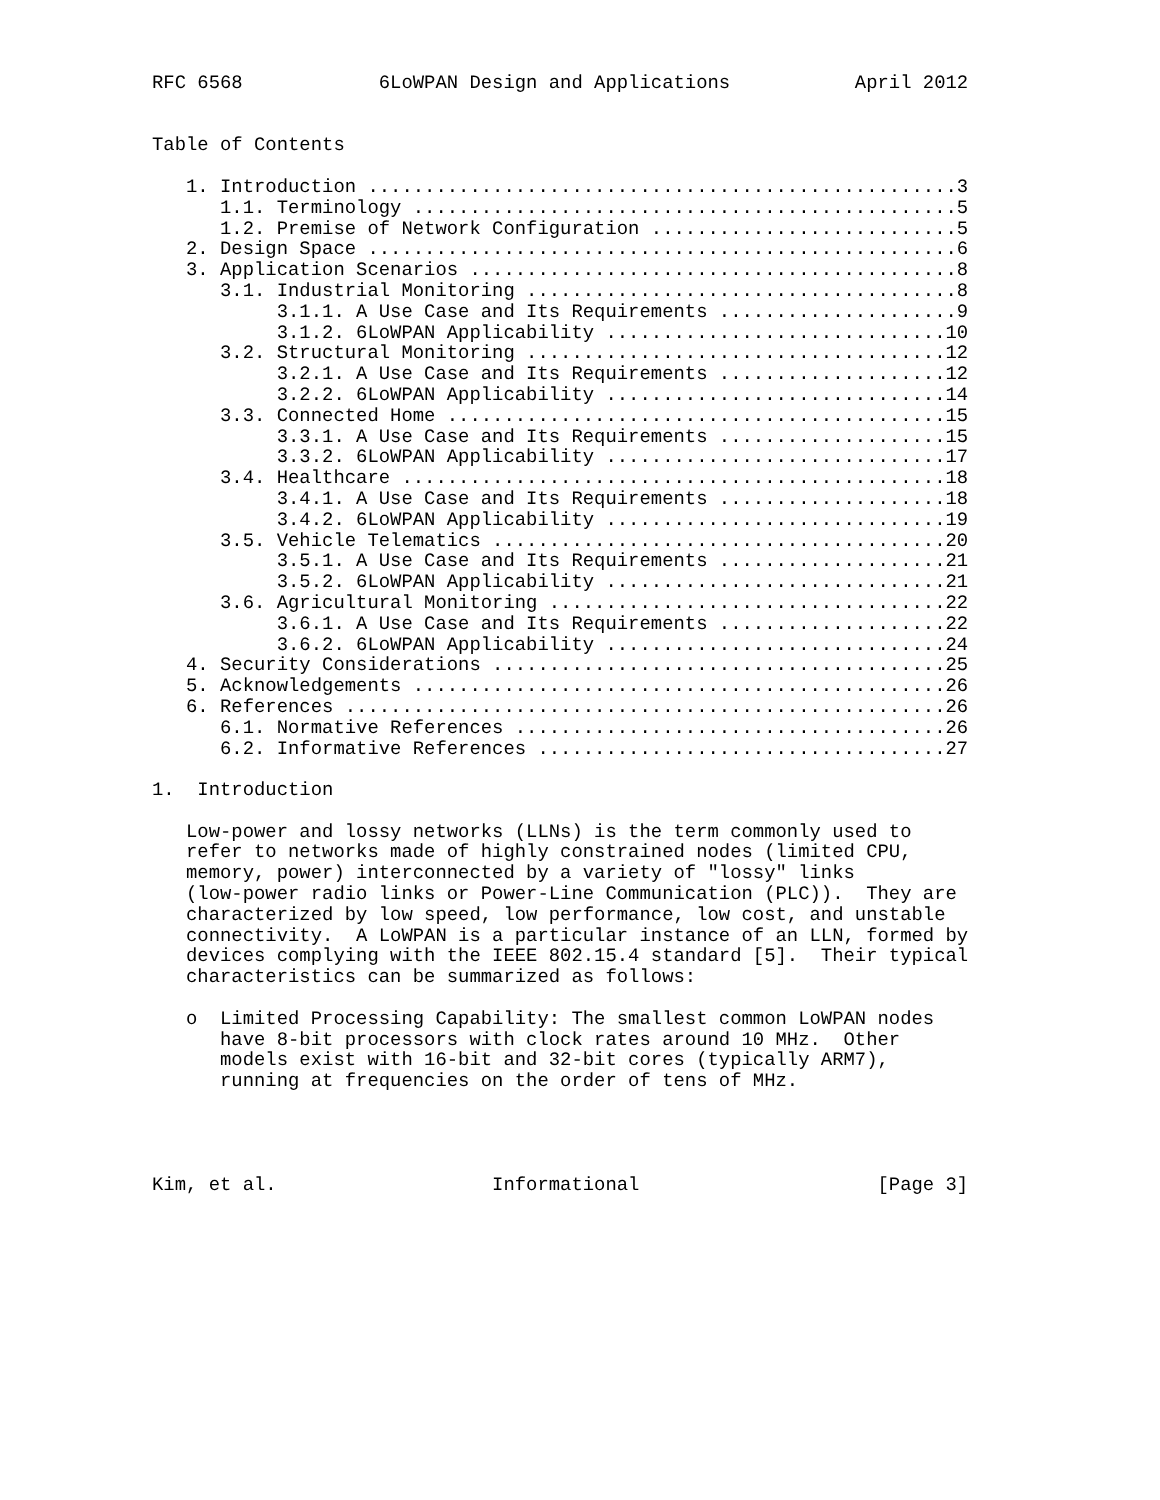RFC 6568            6LoWPAN Design and Applications           April 2012


Table of Contents

   1. Introduction ....................................................3
      1.1. Terminology ................................................5
      1.2. Premise of Network Configuration ...........................5
   2. Design Space ....................................................6
   3. Application Scenarios ...........................................8
      3.1. Industrial Monitoring ......................................8
           3.1.1. A Use Case and Its Requirements .....................9
           3.1.2. 6LoWPAN Applicability ..............................10
      3.2. Structural Monitoring .....................................12
           3.2.1. A Use Case and Its Requirements ....................12
           3.2.2. 6LoWPAN Applicability ..............................14
      3.3. Connected Home ............................................15
           3.3.1. A Use Case and Its Requirements ....................15
           3.3.2. 6LoWPAN Applicability ..............................17
      3.4. Healthcare ................................................18
           3.4.1. A Use Case and Its Requirements ....................18
           3.4.2. 6LoWPAN Applicability ..............................19
      3.5. Vehicle Telematics ........................................20
           3.5.1. A Use Case and Its Requirements ....................21
           3.5.2. 6LoWPAN Applicability ..............................21
      3.6. Agricultural Monitoring ...................................22
           3.6.1. A Use Case and Its Requirements ....................22
           3.6.2. 6LoWPAN Applicability ..............................24
   4. Security Considerations ........................................25
   5. Acknowledgements ...............................................26
   6. References .....................................................26
      6.1. Normative References ......................................26
      6.2. Informative References ....................................27

1.  Introduction

   Low-power and lossy networks (LLNs) is the term commonly used to
   refer to networks made of highly constrained nodes (limited CPU,
   memory, power) interconnected by a variety of "lossy" links
   (low-power radio links or Power-Line Communication (PLC)).  They are
   characterized by low speed, low performance, low cost, and unstable
   connectivity.  A LoWPAN is a particular instance of an LLN, formed by
   devices complying with the IEEE 802.15.4 standard [5].  Their typical
   characteristics can be summarized as follows:

   o  Limited Processing Capability: The smallest common LoWPAN nodes
      have 8-bit processors with clock rates around 10 MHz.  Other
      models exist with 16-bit and 32-bit cores (typically ARM7),
      running at frequencies on the order of tens of MHz.




Kim, et al.                   Informational                     [Page 3]